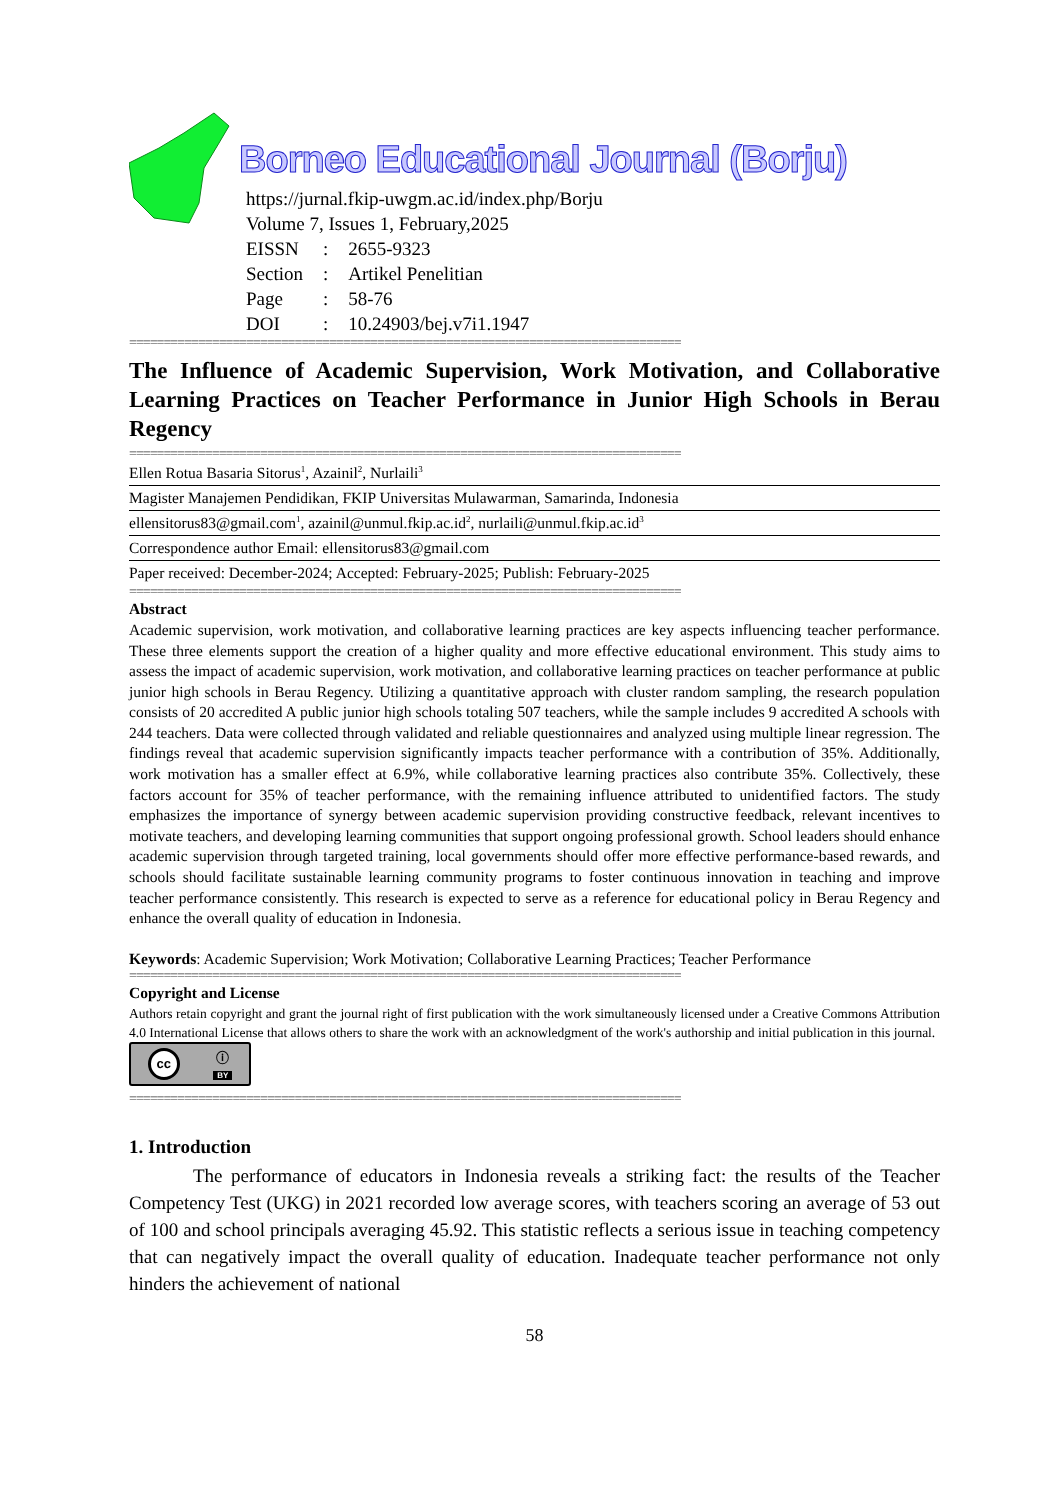Borneo Educational Journal (Borju)
https://jurnal.fkip-uwgm.ac.id/index.php/Borju
Volume 7, Issues 1, February,2025
| EISSN | : | 2655-9323 |
| Section | : | Artikel Penelitian |
| Page | : | 58-76 |
| DOI | : | 10.24903/bej.v7i1.1947 |
================================================================================
The Influence of Academic Supervision, Work Motivation, and Collaborative Learning Practices on Teacher Performance in Junior High Schools in Berau Regency
================================================================================
Ellen Rotua Basaria Sitorus<sup>1</sup>, Azainil<sup>2</sup>, Nurlaili<sup>3</sup>
Magister Manajemen Pendidikan, FKIP Universitas Mulawarman, Samarinda, Indonesia
ellensitorus83@gmail.com<sup>1</sup>, azainil@unmul.fkip.ac.id<sup>2</sup>, nurlaili@unmul.fkip.ac.id<sup>3</sup>
Correspondence author Email: ellensitorus83@gmail.com
Paper received: December-2024; Accepted: February-2025; Publish: February-2025
================================================================================
Abstract
Academic supervision, work motivation, and collaborative learning practices are key aspects influencing teacher performance. These three elements support the creation of a higher quality and more effective educational environment. This study aims to assess the impact of academic supervision, work motivation, and collaborative learning practices on teacher performance at public junior high schools in Berau Regency. Utilizing a quantitative approach with cluster random sampling, the research population consists of 20 accredited A public junior high schools totaling 507 teachers, while the sample includes 9 accredited A schools with 244 teachers. Data were collected through validated and reliable questionnaires and analyzed using multiple linear regression. The findings reveal that academic supervision significantly impacts teacher performance with a contribution of 35%. Additionally, work motivation has a smaller effect at 6.9%, while collaborative learning practices also contribute 35%. Collectively, these factors account for 35% of teacher performance, with the remaining influence attributed to unidentified factors. The study emphasizes the importance of synergy between academic supervision providing constructive feedback, relevant incentives to motivate teachers, and developing learning communities that support ongoing professional growth. School leaders should enhance academic supervision through targeted training, local governments should offer more effective performance-based rewards, and schools should facilitate sustainable learning community programs to foster continuous innovation in teaching and improve teacher performance consistently. This research is expected to serve as a reference for educational policy in Berau Regency and enhance the overall quality of education in Indonesia.
Keywords: Academic Supervision; Work Motivation; Collaborative Learning Practices; Teacher Performance
================================================================================
Copyright and License
Authors retain copyright and grant the journal right of first publication with the work simultaneously licensed under a Creative Commons Attribution 4.0 International License that allows others to share the work with an acknowledgment of the work's authorship and initial publication in this journal.
cc ⓘ
BY
================================================================================
1. Introduction
The performance of educators in Indonesia reveals a striking fact: the results of the Teacher Competency Test (UKG) in 2021 recorded low average scores, with teachers scoring an average of 53 out of 100 and school principals averaging 45.92. This statistic reflects a serious issue in teaching competency that can negatively impact the overall quality of education. Inadequate teacher performance not only hinders the achievement of national
58